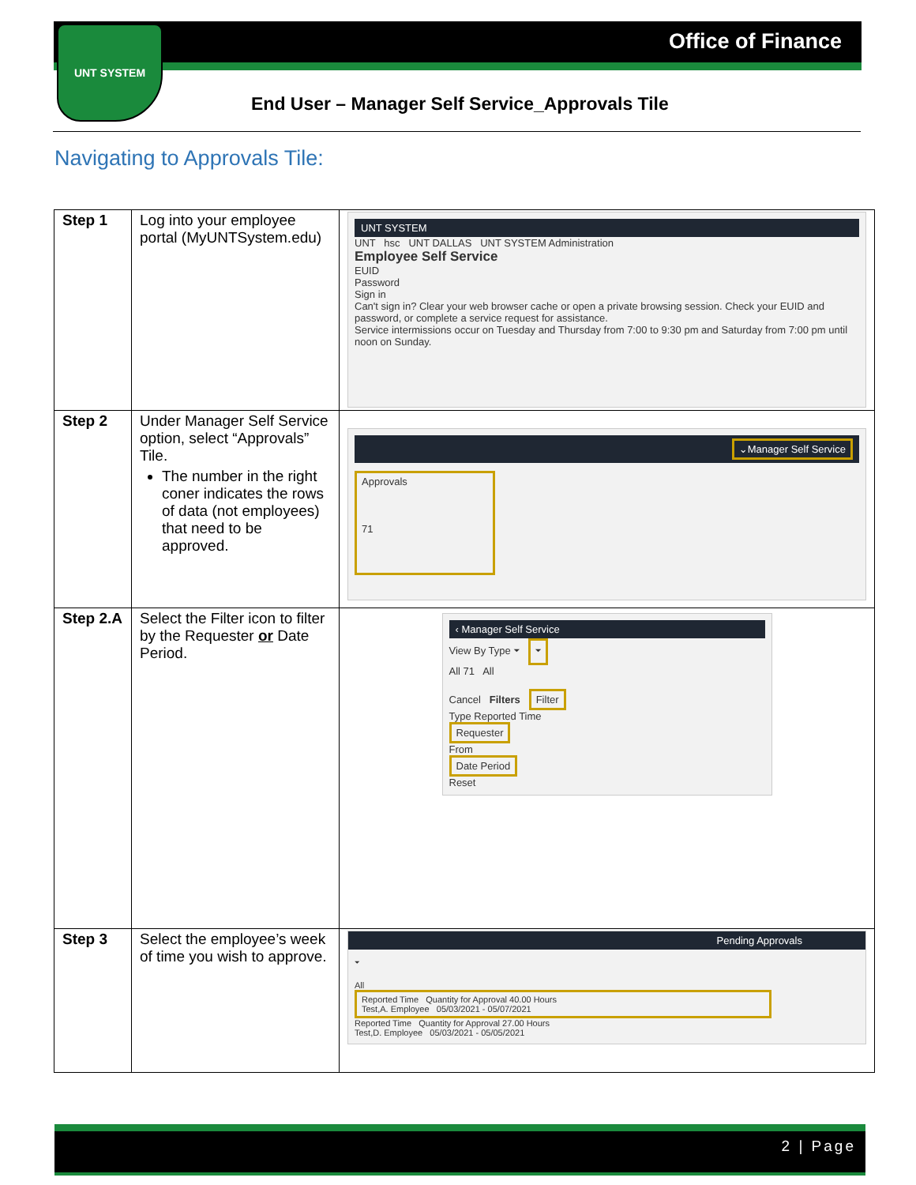Office of Finance UNT SYSTEM
End User – Manager Self Service_Approvals Tile
Navigating to Approvals Tile:
| Step 1 | Log into your employee portal (MyUNTSystem.edu) | UNT SYSTEM UNT hsc UNT DALLAS UNT SYSTEM Administration Employee Self Service EUID Password Sign in Can't sign in? Clear your web browser cache or open a private browsing session. Check your EUID and password, or complete a service request for assistance. Service intermissions occur on Tuesday and Thursday from 7:00 to 9:30 pm and Saturday from 7:00 pm until noon on Sunday. |
| Step 2 | Under Manager Self Service option, select “Approvals” Tile. The number in the right coner indicates the rows of data (not employees) that need to be approved. | ⌄Manager Self Service Approvals 71 |
| Step 2.A | Select the Filter icon to filter by the Requester or Date Period. | ‹ Manager Self Service View By Type ⏷ ⏷ All 71 All Cancel Filters Filter Type Reported Time Requester From Date Period Reset |
| Step 3 | Select the employee’s week of time you wish to approve. | Pending Approvals ⏷ All Reported Time Quantity for Approval 40.00 Hours Test,A. Employee 05/03/2021 - 05/07/2021 Reported Time Quantity for Approval 27.00 Hours Test,D. Employee 05/03/2021 - 05/05/2021 |
2 | Page